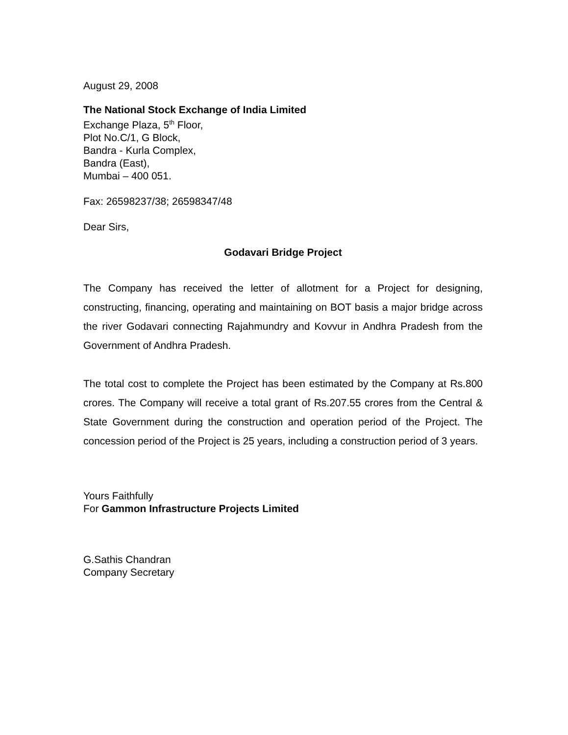August 29, 2008
The National Stock Exchange of India Limited
Exchange Plaza, 5<sup>th</sup> Floor,
Plot No.C/1, G Block,
Bandra - Kurla Complex,
Bandra (East),
Mumbai – 400 051.
Fax: 26598237/38; 26598347/48
Dear Sirs,
Godavari Bridge Project
The Company has received the letter of allotment for a Project for designing, constructing, financing, operating and maintaining on BOT basis a major bridge across the river Godavari connecting Rajahmundry and Kovvur in Andhra Pradesh from the Government of Andhra Pradesh.
The total cost to complete the Project has been estimated by the Company at Rs.800 crores. The Company will receive a total grant of Rs.207.55 crores from the Central & State Government during the construction and operation period of the Project. The concession period of the Project is 25 years, including a construction period of 3 years.
Yours Faithfully
For Gammon Infrastructure Projects Limited
G.Sathis Chandran
Company Secretary